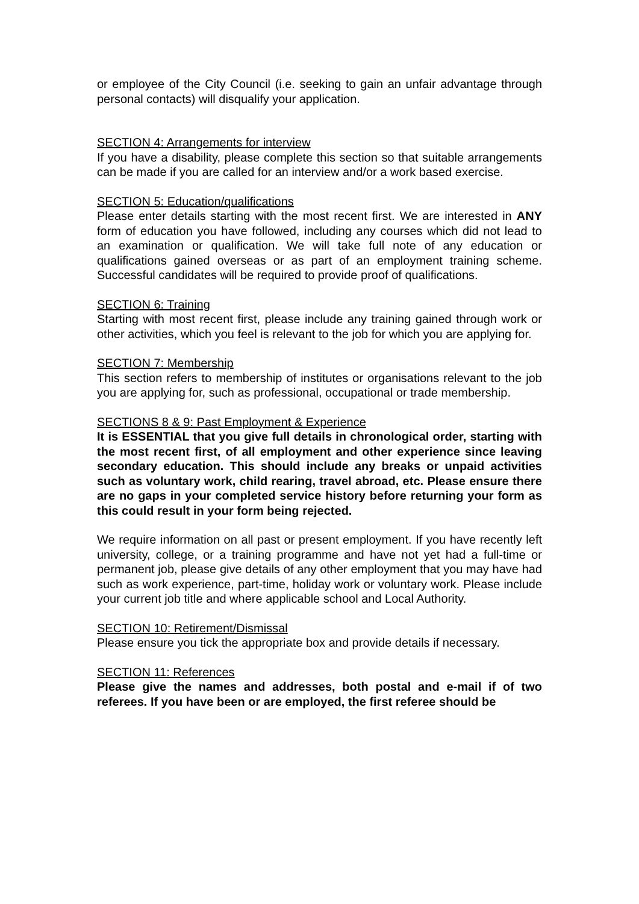or employee of the City Council (i.e. seeking to gain an unfair advantage through personal contacts) will disqualify your application.
SECTION 4: Arrangements for interview
If you have a disability, please complete this section so that suitable arrangements can be made if you are called for an interview and/or a work based exercise.
SECTION 5: Education/qualifications
Please enter details starting with the most recent first. We are interested in ANY form of education you have followed, including any courses which did not lead to an examination or qualification. We will take full note of any education or qualifications gained overseas or as part of an employment training scheme. Successful candidates will be required to provide proof of qualifications.
SECTION 6: Training
Starting with most recent first, please include any training gained through work or other activities, which you feel is relevant to the job for which you are applying for.
SECTION 7: Membership
This section refers to membership of institutes or organisations relevant to the job you are applying for, such as professional, occupational or trade membership.
SECTIONS 8 & 9: Past Employment & Experience
It is ESSENTIAL that you give full details in chronological order, starting with the most recent first, of all employment and other experience since leaving secondary education. This should include any breaks or unpaid activities such as voluntary work, child rearing, travel abroad, etc. Please ensure there are no gaps in your completed service history before returning your form as this could result in your form being rejected.
We require information on all past or present employment. If you have recently left university, college, or a training programme and have not yet had a full-time or permanent job, please give details of any other employment that you may have had such as work experience, part-time, holiday work or voluntary work. Please include your current job title and where applicable school and Local Authority.
SECTION 10: Retirement/Dismissal
Please ensure you tick the appropriate box and provide details if necessary.
SECTION 11: References
Please give the names and addresses, both postal and e-mail if of two referees. If you have been or are employed, the first referee should be